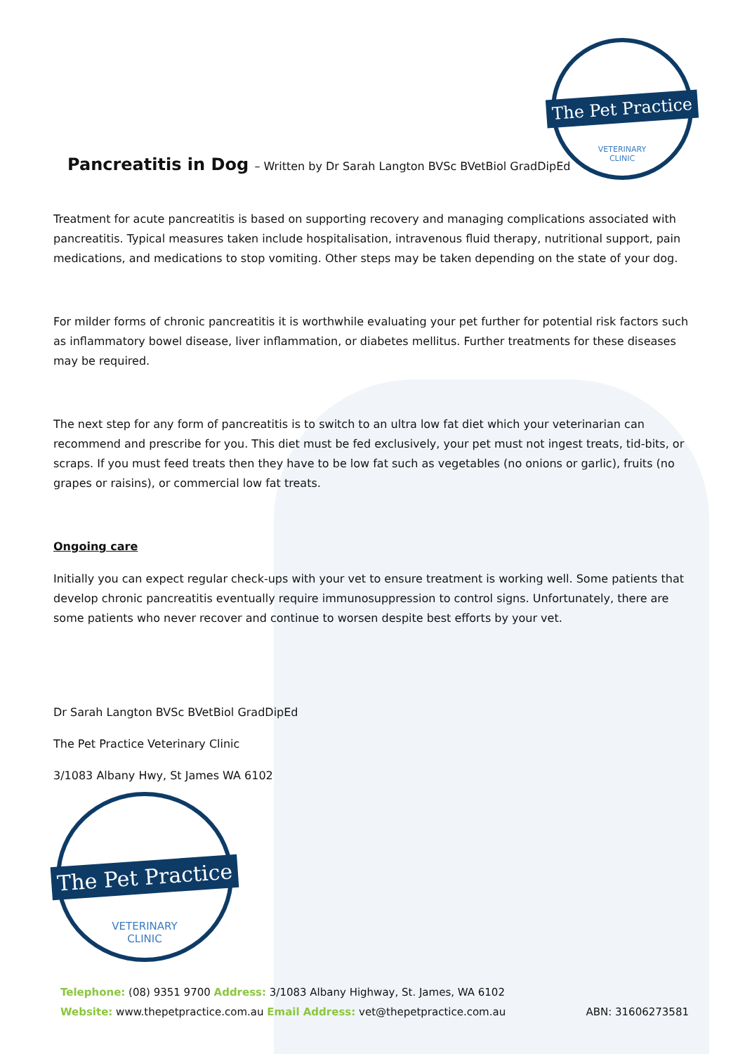The Pet Practice
VETERINARY
CLINIC
Pancreatitis in Dog – Written by Dr Sarah Langton BVSc BVetBiol GradDipEd
Treatment for acute pancreatitis is based on supporting recovery and managing complications associated with pancreatitis. Typical measures taken include hospitalisation, intravenous fluid therapy, nutritional support, pain medications, and medications to stop vomiting. Other steps may be taken depending on the state of your dog.
For milder forms of chronic pancreatitis it is worthwhile evaluating your pet further for potential risk factors such as inflammatory bowel disease, liver inflammation, or diabetes mellitus. Further treatments for these diseases may be required.
The next step for any form of pancreatitis is to switch to an ultra low fat diet which your veterinarian can recommend and prescribe for you. This diet must be fed exclusively, your pet must not ingest treats, tid-bits, or scraps. If you must feed treats then they have to be low fat such as vegetables (no onions or garlic), fruits (no grapes or raisins), or commercial low fat treats.
Ongoing care
Initially you can expect regular check-ups with your vet to ensure treatment is working well. Some patients that develop chronic pancreatitis eventually require immunosuppression to control signs. Unfortunately, there are some patients who never recover and continue to worsen despite best efforts by your vet.
Dr Sarah Langton BVSc BVetBiol GradDipEd
The Pet Practice Veterinary Clinic
3/1083 Albany Hwy, St James WA 6102
The Pet Practice
VETERINARY
CLINIC
Telephone: (08) 9351 9700 Address: 3/1083 Albany Highway, St. James, WA 6102
Website: www.thepetpractice.com.au Email Address: vet@thepetpractice.com.au ABN: 31606273581